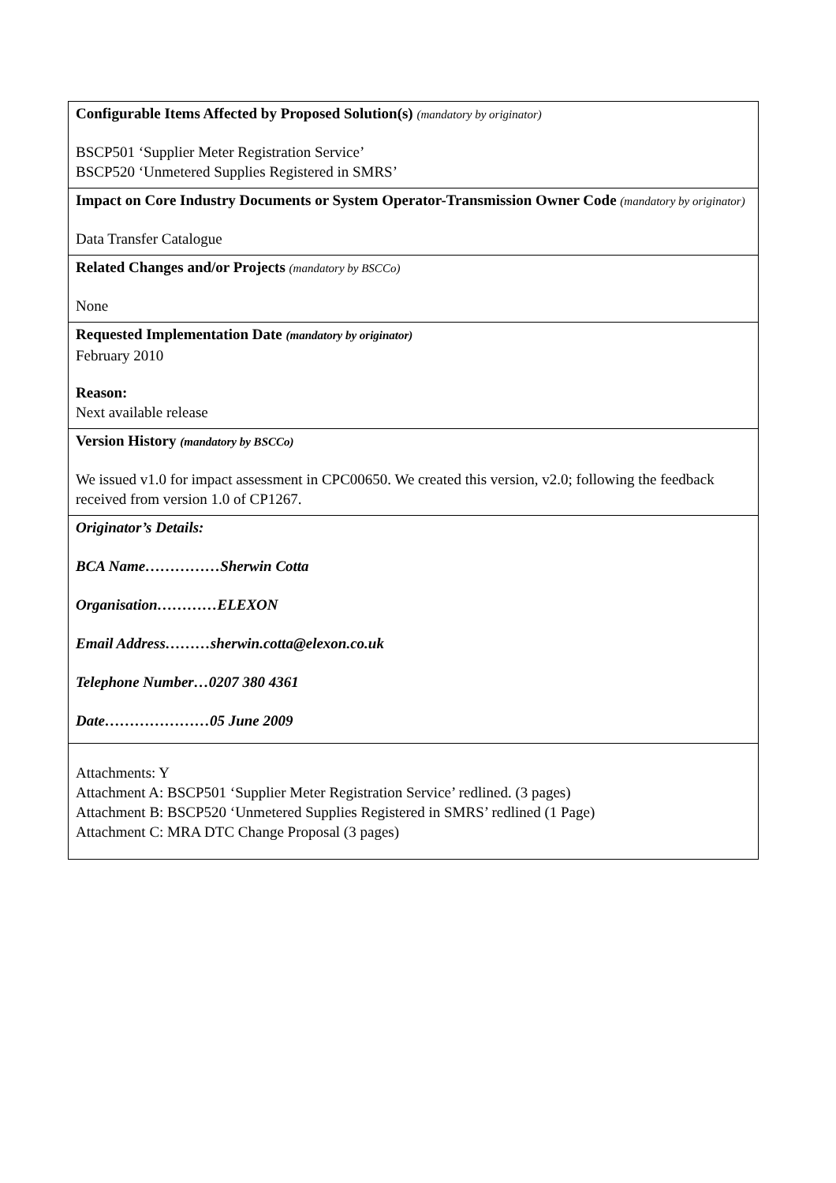| Configurable Items Affected by Proposed Solution(s) (mandatory by originator) BSCP501 ‘Supplier Meter Registration Service’ BSCP520 ‘Unmetered Supplies Registered in SMRS’ |
| Impact on Core Industry Documents or System Operator-Transmission Owner Code (mandatory by originator) Data Transfer Catalogue |
| Related Changes and/or Projects (mandatory by BSCCo) None |
| Requested Implementation Date (mandatory by originator) February 2010 Reason: Next available release |
| Version History (mandatory by BSCCo) We issued v1.0 for impact assessment in CPC00650. We created this version, v2.0; following the feedback received from version 1.0 of CP1267. |
| Originator’s Details: BCA Name……………Sherwin Cotta Organisation…………ELEXON Email Address………sherwin.cotta@elexon.co.uk Telephone Number…0207 380 4361 Date…………………05 June 2009 |
| Attachments: Y Attachment A: BSCP501 ‘Supplier Meter Registration Service’ redlined. (3 pages) Attachment B: BSCP520 ‘Unmetered Supplies Registered in SMRS’ redlined (1 Page) Attachment C: MRA DTC Change Proposal (3 pages) |